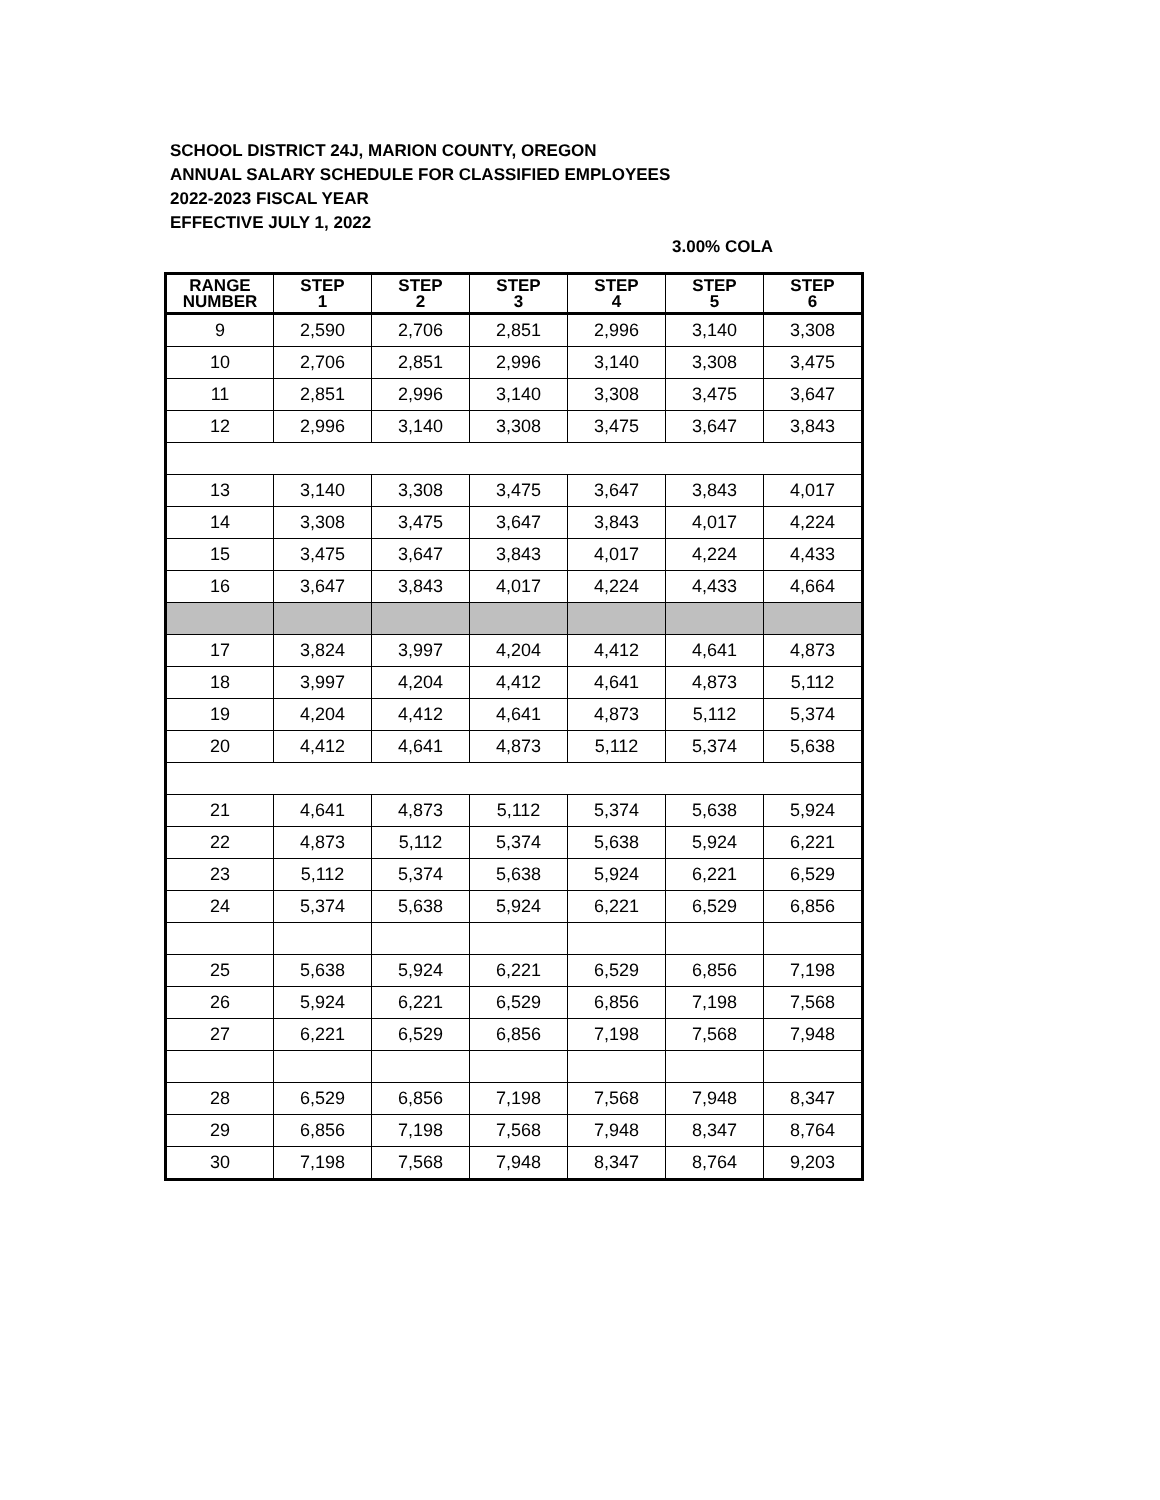SCHOOL DISTRICT 24J, MARION COUNTY, OREGON
ANNUAL SALARY SCHEDULE FOR CLASSIFIED EMPLOYEES
2022-2023 FISCAL YEAR
EFFECTIVE JULY 1, 2022
3.00% COLA
| RANGE | STEP | STEP | STEP | STEP | STEP | STEP |
| --- | --- | --- | --- | --- | --- | --- |
| NUMBER | 1 | 2 | 3 | 4 | 5 | 6 |
| 9 | 2,590 | 2,706 | 2,851 | 2,996 | 3,140 | 3,308 |
| 10 | 2,706 | 2,851 | 2,996 | 3,140 | 3,308 | 3,475 |
| 11 | 2,851 | 2,996 | 3,140 | 3,308 | 3,475 | 3,647 |
| 12 | 2,996 | 3,140 | 3,308 | 3,475 | 3,647 | 3,843 |
| 13 | 3,140 | 3,308 | 3,475 | 3,647 | 3,843 | 4,017 |
| 14 | 3,308 | 3,475 | 3,647 | 3,843 | 4,017 | 4,224 |
| 15 | 3,475 | 3,647 | 3,843 | 4,017 | 4,224 | 4,433 |
| 16 | 3,647 | 3,843 | 4,017 | 4,224 | 4,433 | 4,664 |
| 17 | 3,824 | 3,997 | 4,204 | 4,412 | 4,641 | 4,873 |
| 18 | 3,997 | 4,204 | 4,412 | 4,641 | 4,873 | 5,112 |
| 19 | 4,204 | 4,412 | 4,641 | 4,873 | 5,112 | 5,374 |
| 20 | 4,412 | 4,641 | 4,873 | 5,112 | 5,374 | 5,638 |
| 21 | 4,641 | 4,873 | 5,112 | 5,374 | 5,638 | 5,924 |
| 22 | 4,873 | 5,112 | 5,374 | 5,638 | 5,924 | 6,221 |
| 23 | 5,112 | 5,374 | 5,638 | 5,924 | 6,221 | 6,529 |
| 24 | 5,374 | 5,638 | 5,924 | 6,221 | 6,529 | 6,856 |
| 25 | 5,638 | 5,924 | 6,221 | 6,529 | 6,856 | 7,198 |
| 26 | 5,924 | 6,221 | 6,529 | 6,856 | 7,198 | 7,568 |
| 27 | 6,221 | 6,529 | 6,856 | 7,198 | 7,568 | 7,948 |
| 28 | 6,529 | 6,856 | 7,198 | 7,568 | 7,948 | 8,347 |
| 29 | 6,856 | 7,198 | 7,568 | 7,948 | 8,347 | 8,764 |
| 30 | 7,198 | 7,568 | 7,948 | 8,347 | 8,764 | 9,203 |